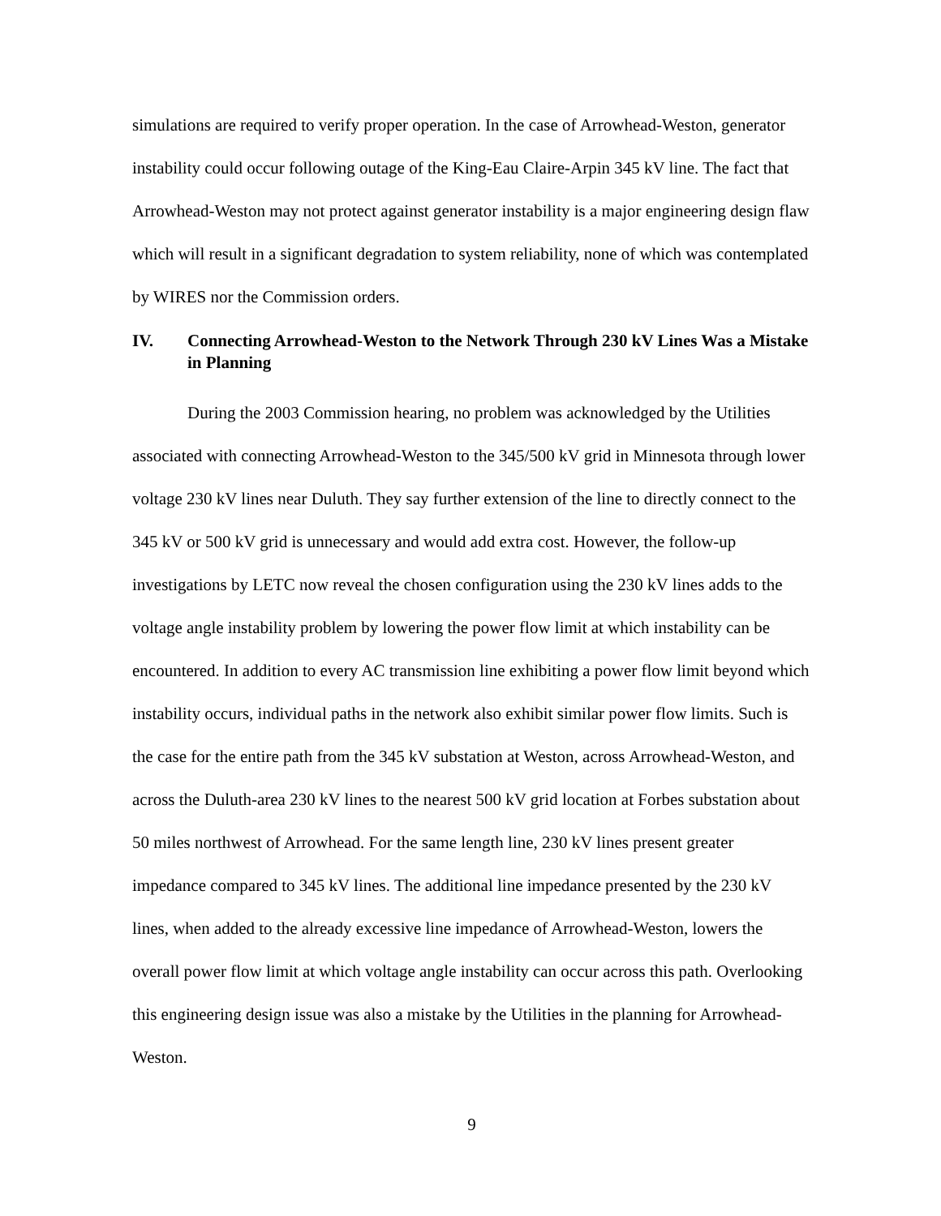simulations are required to verify proper operation. In the case of Arrowhead-Weston, generator instability could occur following outage of the King-Eau Claire-Arpin 345 kV line. The fact that Arrowhead-Weston may not protect against generator instability is a major engineering design flaw which will result in a significant degradation to system reliability, none of which was contemplated by WIRES nor the Commission orders.
IV. Connecting Arrowhead-Weston to the Network Through 230 kV Lines Was a Mistake in Planning
During the 2003 Commission hearing, no problem was acknowledged by the Utilities associated with connecting Arrowhead-Weston to the 345/500 kV grid in Minnesota through lower voltage 230 kV lines near Duluth. They say further extension of the line to directly connect to the 345 kV or 500 kV grid is unnecessary and would add extra cost. However, the follow-up investigations by LETC now reveal the chosen configuration using the 230 kV lines adds to the voltage angle instability problem by lowering the power flow limit at which instability can be encountered. In addition to every AC transmission line exhibiting a power flow limit beyond which instability occurs, individual paths in the network also exhibit similar power flow limits. Such is the case for the entire path from the 345 kV substation at Weston, across Arrowhead-Weston, and across the Duluth-area 230 kV lines to the nearest 500 kV grid location at Forbes substation about 50 miles northwest of Arrowhead. For the same length line, 230 kV lines present greater impedance compared to 345 kV lines. The additional line impedance presented by the 230 kV lines, when added to the already excessive line impedance of Arrowhead-Weston, lowers the overall power flow limit at which voltage angle instability can occur across this path. Overlooking this engineering design issue was also a mistake by the Utilities in the planning for Arrowhead-Weston.
9